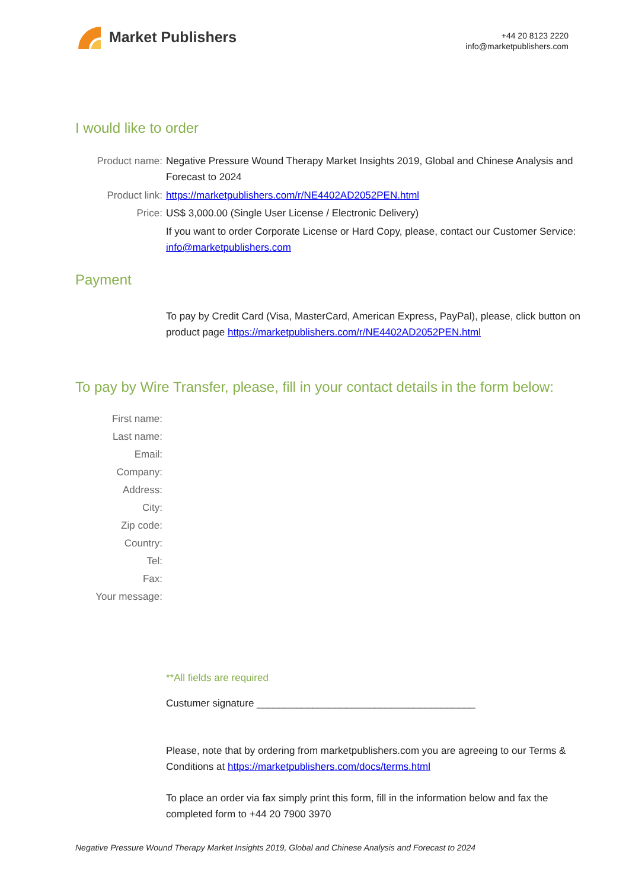Market Publishers
+44 20 8123 2220
info@marketpublishers.com
I would like to order
Product name: Negative Pressure Wound Therapy Market Insights 2019, Global and Chinese Analysis and Forecast to 2024
Product link: https://marketpublishers.com/r/NE4402AD2052PEN.html
Price: US$ 3,000.00 (Single User License / Electronic Delivery)
If you want to order Corporate License or Hard Copy, please, contact our Customer Service:
info@marketpublishers.com
Payment
To pay by Credit Card (Visa, MasterCard, American Express, PayPal), please, click button on product page https://marketpublishers.com/r/NE4402AD2052PEN.html
To pay by Wire Transfer, please, fill in your contact details in the form below:
First name:
Last name:
Email:
Company:
Address:
City:
Zip code:
Country:
Tel:
Fax:
Your message:
**All fields are required
Custumer signature _______________________________________
Please, note that by ordering from marketpublishers.com you are agreeing to our Terms & Conditions at https://marketpublishers.com/docs/terms.html
To place an order via fax simply print this form, fill in the information below and fax the completed form to +44 20 7900 3970
Negative Pressure Wound Therapy Market Insights 2019, Global and Chinese Analysis and Forecast to 2024